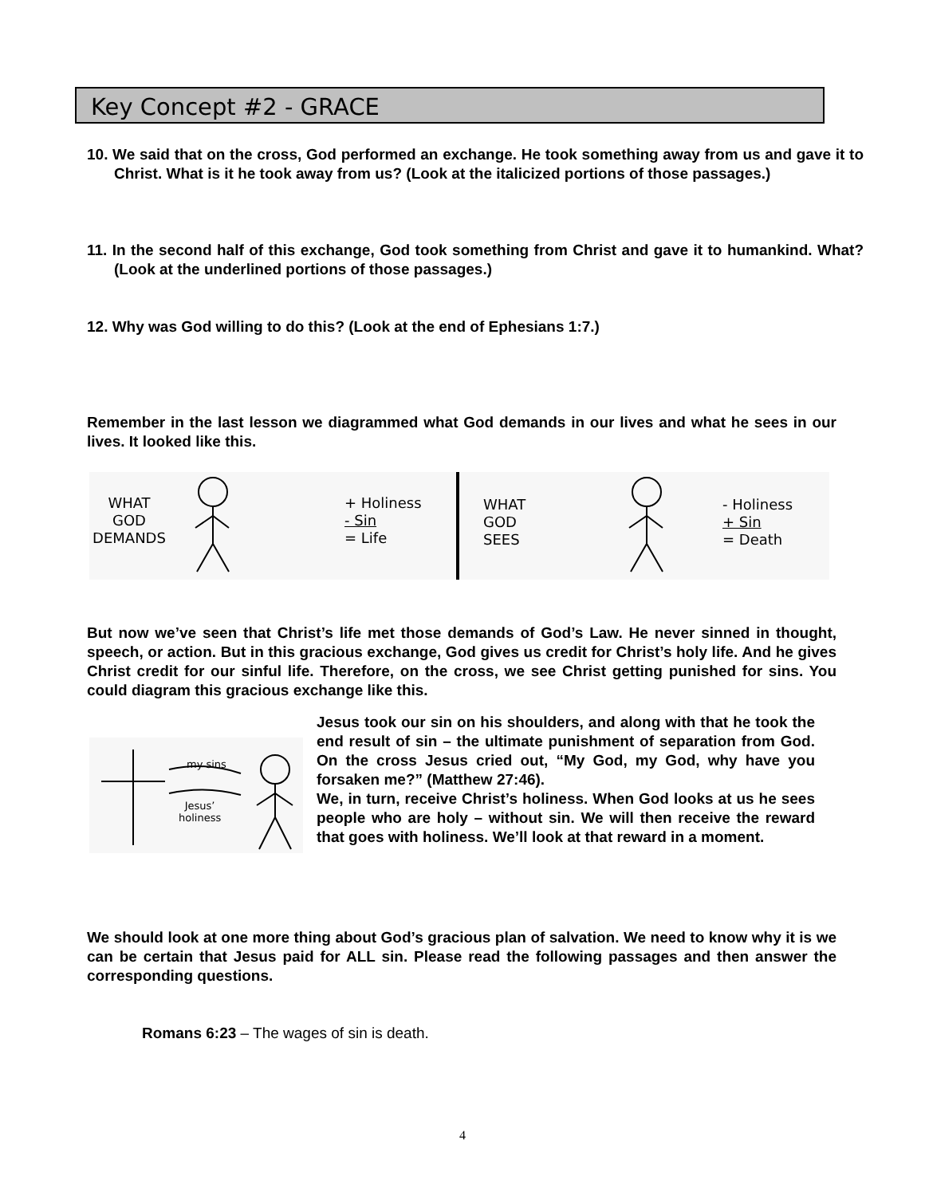Key Concept #2 - GRACE
10. We said that on the cross, God performed an exchange. He took something away from us and gave it to Christ. What is it he took away from us? (Look at the italicized portions of those passages.)
11. In the second half of this exchange, God took something from Christ and gave it to humankind. What? (Look at the underlined portions of those passages.)
12. Why was God willing to do this? (Look at the end of Ephesians 1:7.)
Remember in the last lesson we diagrammed what God demands in our lives and what he sees in our lives. It looked like this.
WHAT
GOD
DEMANDS
+ Holiness
- Sin
= Life
WHAT
GOD
SEES
- Holiness
+ Sin
= Death
But now we’ve seen that Christ’s life met those demands of God’s Law. He never sinned in thought, speech, or action. But in this gracious exchange, God gives us credit for Christ’s holy life. And he gives Christ credit for our sinful life. Therefore, on the cross, we see Christ getting punished for sins. You could diagram this gracious exchange like this.
my sins
Jesus’
holiness
Jesus took our sin on his shoulders, and along with that he took the end result of sin – the ultimate punishment of separation from God. On the cross Jesus cried out, “My God, my God, why have you forsaken me?” (Matthew 27:46).
We, in turn, receive Christ’s holiness. When God looks at us he sees people who are holy – without sin. We will then receive the reward that goes with holiness. We’ll look at that reward in a moment.
We should look at one more thing about God’s gracious plan of salvation. We need to know why it is we can be certain that Jesus paid for ALL sin. Please read the following passages and then answer the corresponding questions.
Romans 6:23 – The wages of sin is death.
4